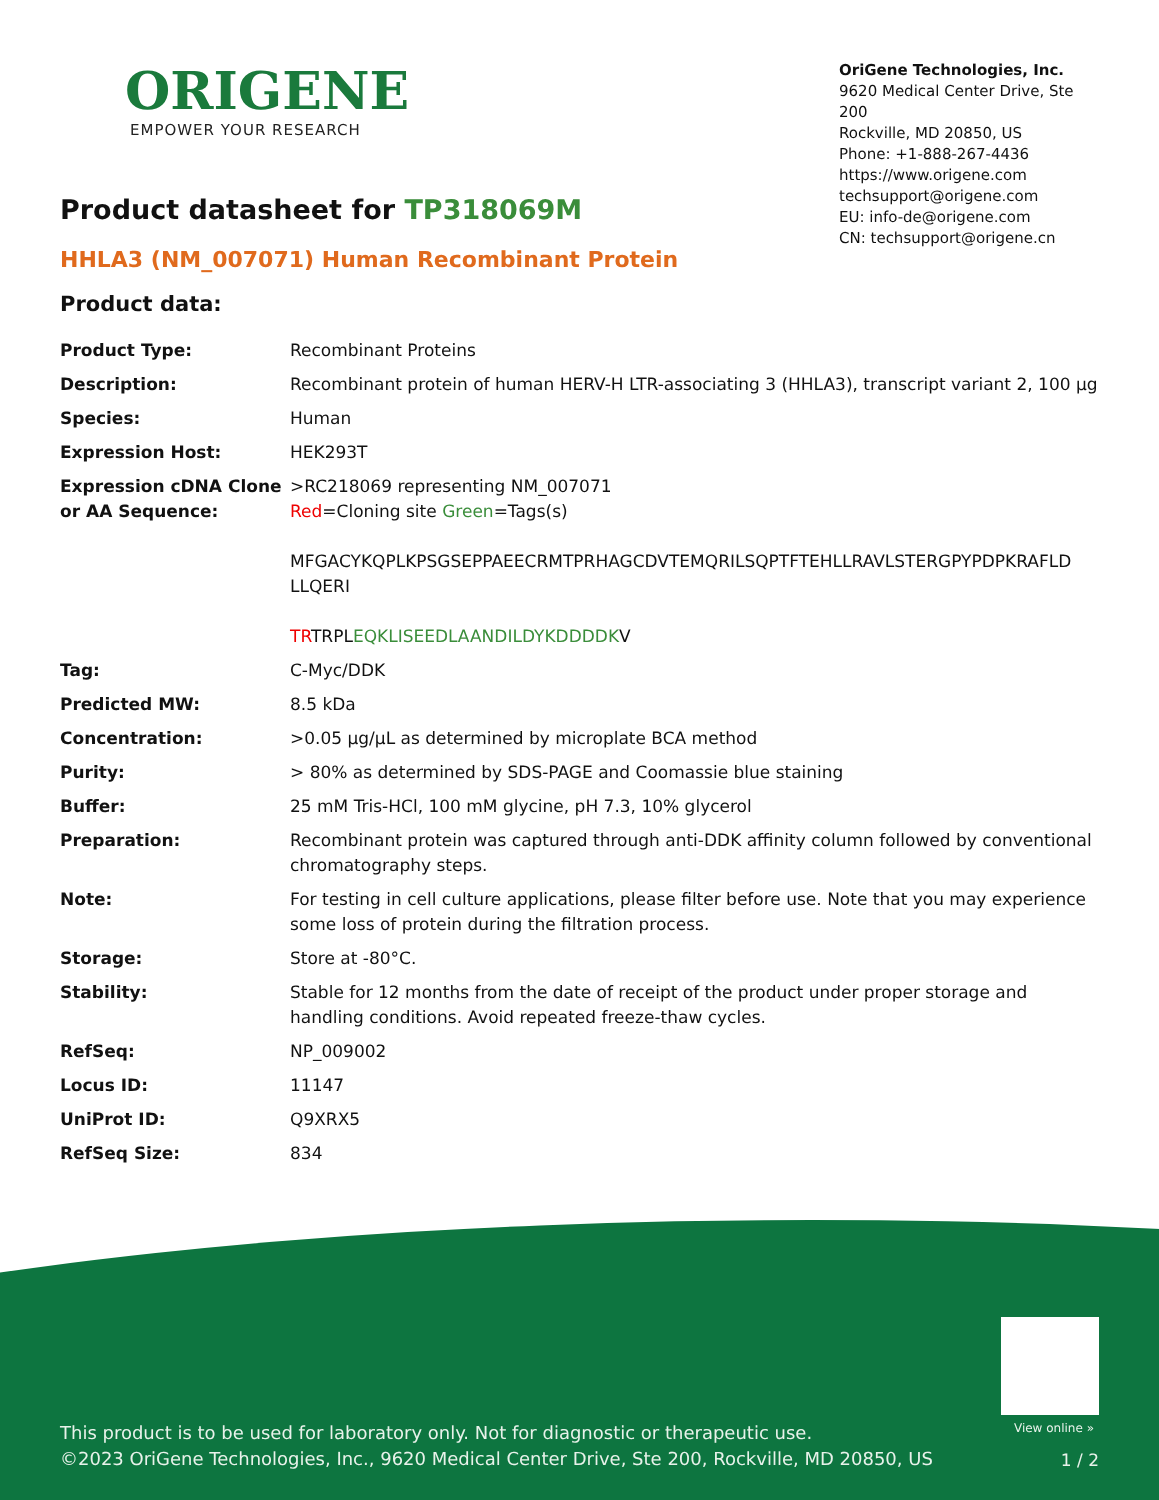ORIGENE
EMPOWER YOUR RESEARCH
OriGene Technologies, Inc.
9620 Medical Center Drive, Ste 200
Rockville, MD 20850, US
Phone: +1-888-267-4436
https://www.origene.com
techsupport@origene.com
EU: info-de@origene.com
CN: techsupport@origene.cn
Product datasheet for TP318069M
HHLA3 (NM_007071) Human Recombinant Protein
Product data:
| Product Type: | Recombinant Proteins |
| Description: | Recombinant protein of human HERV-H LTR-associating 3 (HHLA3), transcript variant 2, 100 µg |
| Species: | Human |
| Expression Host: | HEK293T |
| Expression cDNA Clone or AA Sequence: | >RC218069 representing NM_007071 Red =Cloning site Green =Tags(s) MFGACYKQPLKPSGSEPPAEECRMTPRHAGCDVTEMQRILSQPTFTEHLLRAVLSTERGPYPDPKRAFLD LLQERI TR TRPL EQKLISEEDLAANDILDYKDDDDK V |
| Tag: | C-Myc/DDK |
| Predicted MW: | 8.5 kDa |
| Concentration: | >0.05 µg/µL as determined by microplate BCA method |
| Purity: | > 80% as determined by SDS-PAGE and Coomassie blue staining |
| Buffer: | 25 mM Tris-HCl, 100 mM glycine, pH 7.3, 10% glycerol |
| Preparation: | Recombinant protein was captured through anti-DDK affinity column followed by conventional chromatography steps. |
| Note: | For testing in cell culture applications, please filter before use. Note that you may experience some loss of protein during the filtration process. |
| Storage: | Store at -80°C. |
| Stability: | Stable for 12 months from the date of receipt of the product under proper storage and handling conditions. Avoid repeated freeze-thaw cycles. |
| RefSeq: | NP_009002 |
| Locus ID: | 11147 |
| UniProt ID: | Q9XRX5 |
| RefSeq Size: | 834 |
View online »
This product is to be used for laboratory only. Not for diagnostic or therapeutic use.
©2023 OriGene Technologies, Inc., 9620 Medical Center Drive, Ste 200, Rockville, MD 20850, US
1 / 2